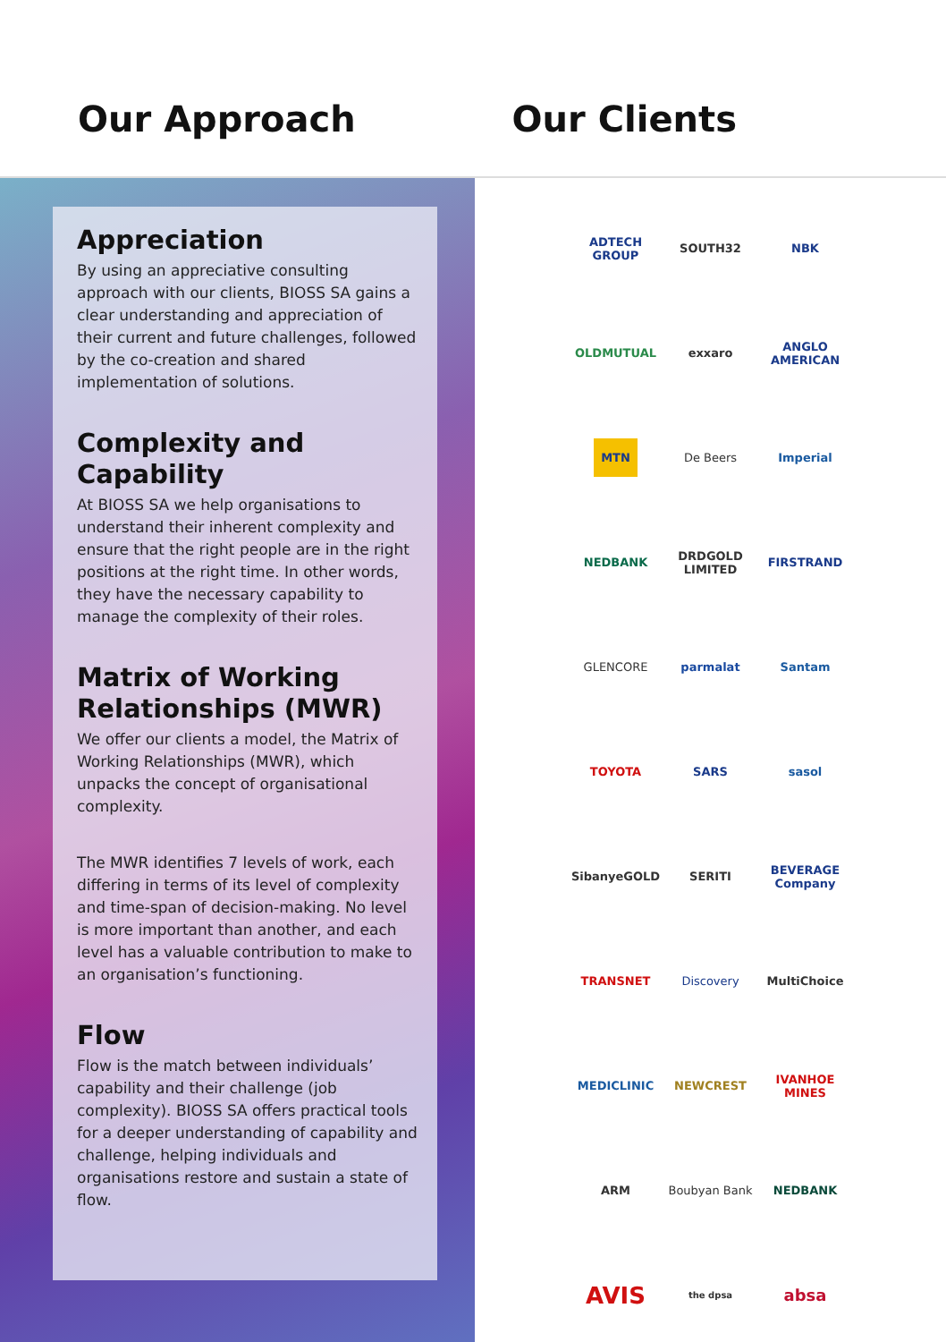Our Approach Our Clients
Appreciation
By using an appreciative consulting approach with our clients, BIOSS SA gains a clear understanding and appreciation of their current and future challenges, followed by the co-creation and shared implementation of solutions.
Complexity and Capability
At BIOSS SA we help organisations to understand their inherent complexity and ensure that the right people are in the right positions at the right time. In other words, they have the necessary capability to manage the complexity of their roles.
Matrix of Working Relationships (MWR)
We offer our clients a model, the Matrix of Working Relationships (MWR), which unpacks the concept of organisational complexity.
The MWR identifies 7 levels of work, each differing in terms of its level of complexity and time-span of decision-making. No level is more important than another, and each level has a valuable contribution to make to an organisation’s functioning.
Flow
Flow is the match between individuals’ capability and their challenge (job complexity). BIOSS SA offers practical tools for a deeper understanding of capability and challenge, helping individuals and organisations restore and sustain a state of flow.
ADTECH GROUP
SOUTH32
NBK
OLDMUTUAL
exxaro
ANGLO AMERICAN
MTN
De Beers
Imperial
NEDBANK
DRDGOLD LIMITED
FIRSTRAND
GLENCORE
parmalat
Santam
TOYOTA
SARS
sasol
SibanyeGOLD
SERITI
BEVERAGE Company
TRANSNET
Discovery
MultiChoice
MEDICLINIC
NEWCREST
IVANHOE MINES
ARM
Boubyan Bank
NEDBANK
AVIS
the dpsa
absa